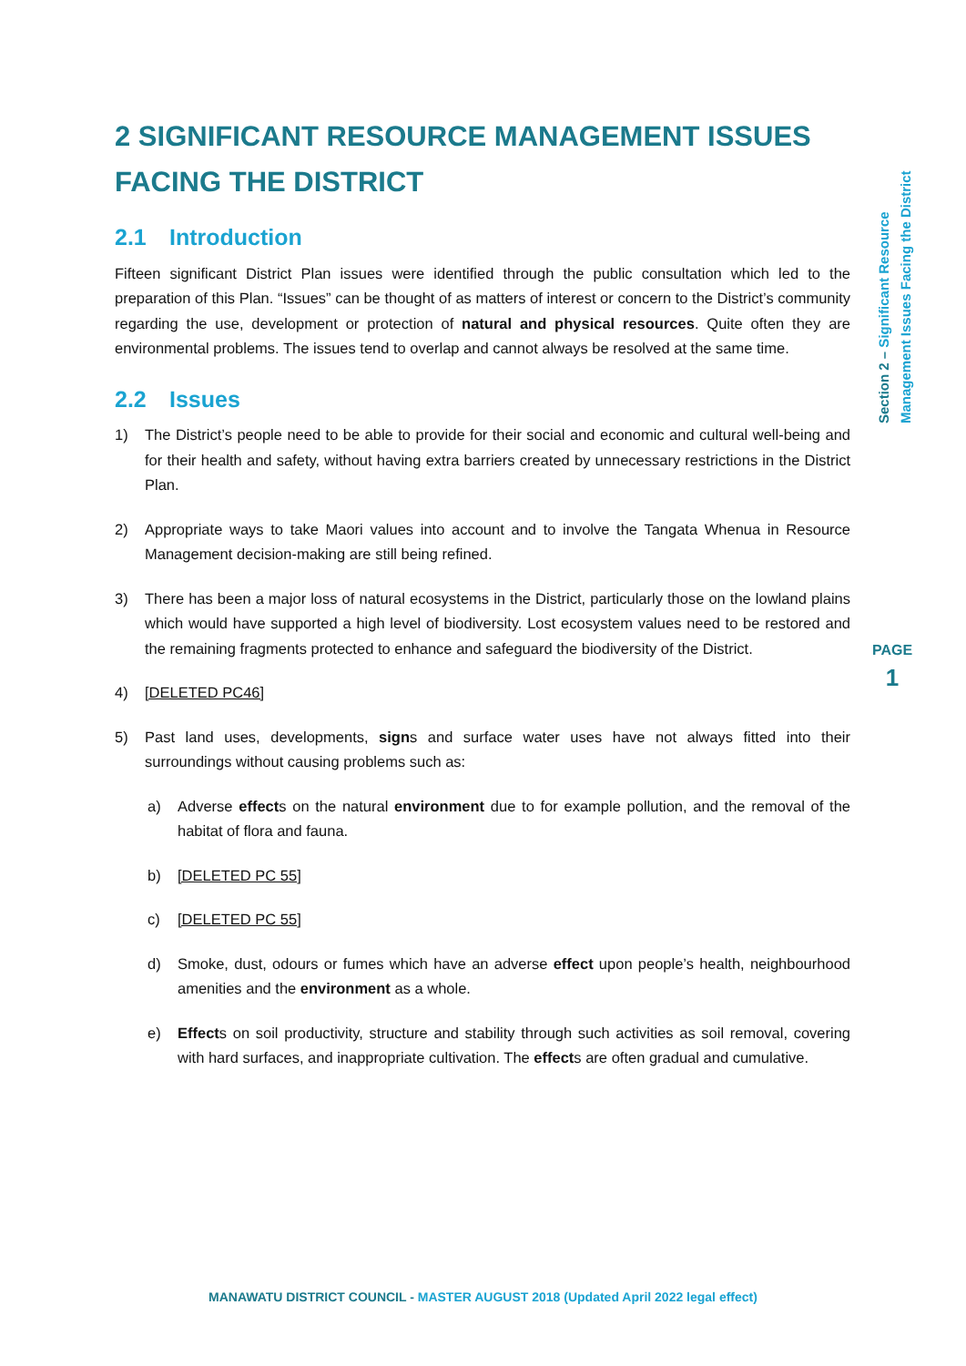2 SIGNIFICANT RESOURCE MANAGEMENT ISSUES FACING THE DISTRICT
2.1 Introduction
Fifteen significant District Plan issues were identified through the public consultation which led to the preparation of this Plan. “Issues” can be thought of as matters of interest or concern to the District’s community regarding the use, development or protection of natural and physical resources. Quite often they are environmental problems. The issues tend to overlap and cannot always be resolved at the same time.
2.2 Issues
1) The District’s people need to be able to provide for their social and economic and cultural well-being and for their health and safety, without having extra barriers created by unnecessary restrictions in the District Plan.
2) Appropriate ways to take Maori values into account and to involve the Tangata Whenua in Resource Management decision-making are still being refined.
3) There has been a major loss of natural ecosystems in the District, particularly those on the lowland plains which would have supported a high level of biodiversity. Lost ecosystem values need to be restored and the remaining fragments protected to enhance and safeguard the biodiversity of the District.
4) [DELETED PC46]
5) Past land uses, developments, signs and surface water uses have not always fitted into their surroundings without causing problems such as:
a) Adverse effects on the natural environment due to for example pollution, and the removal of the habitat of flora and fauna.
b) [DELETED PC 55]
c) [DELETED PC 55]
d) Smoke, dust, odours or fumes which have an adverse effect upon people’s health, neighbourhood amenities and the environment as a whole.
e) Effects on soil productivity, structure and stability through such activities as soil removal, covering with hard surfaces, and inappropriate cultivation. The effects are often gradual and cumulative.
Section 2 – Significant Resource
Management Issues Facing the District
PAGE
1
MANAWATU DISTRICT COUNCIL - MASTER AUGUST 2018 (Updated April 2022 legal effect)